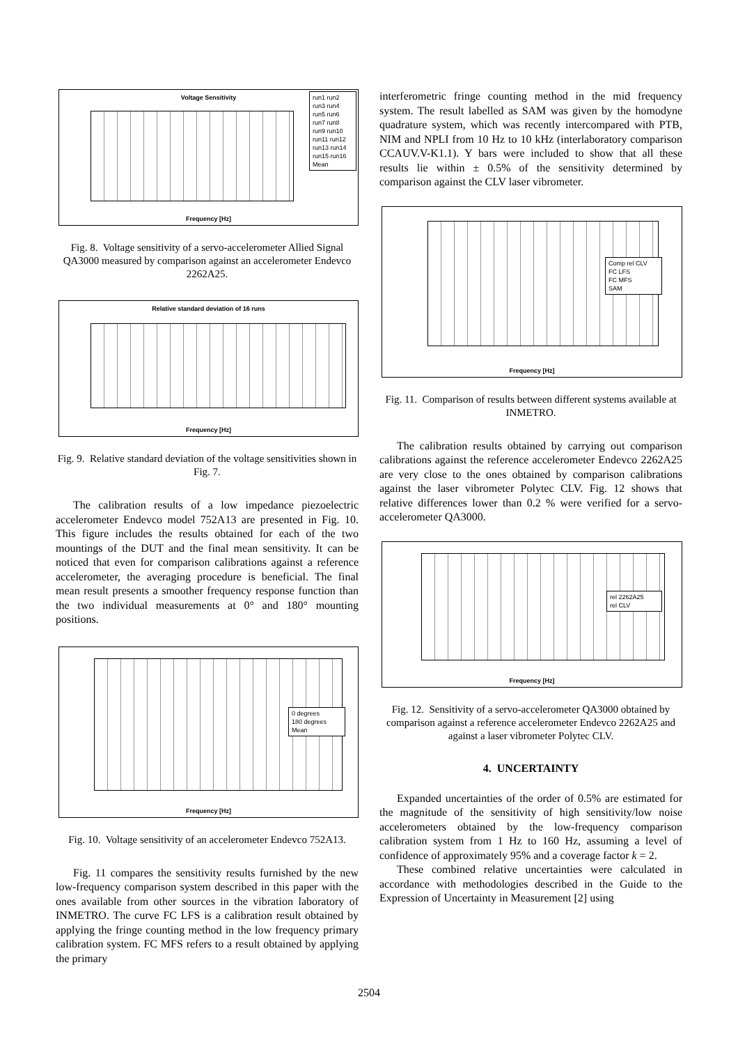Voltage Sensitivity
run1 run2 run3 run4 run5 run6 run7 run8 run9 run10 run11 run12 run13 run14 run15 run16 Mean
Frequency [Hz]
Fig. 8. Voltage sensitivity of a servo-accelerometer Allied Signal QA3000 measured by comparison against an accelerometer Endevco 2262A25.
Relative standard deviation of 16 runs
Frequency [Hz]
Fig. 9. Relative standard deviation of the voltage sensitivities shown in Fig. 7.
The calibration results of a low impedance piezoelectric accelerometer Endevco model 752A13 are presented in Fig. 10. This figure includes the results obtained for each of the two mountings of the DUT and the final mean sensitivity. It can be noticed that even for comparison calibrations against a reference accelerometer, the averaging procedure is beneficial. The final mean result presents a smoother frequency response function than the two individual measurements at 0° and 180° mounting positions.
0 degrees
180 degrees
Mean
Frequency [Hz]
Fig. 10. Voltage sensitivity of an accelerometer Endevco 752A13.
Fig. 11 compares the sensitivity results furnished by the new low-frequency comparison system described in this paper with the ones available from other sources in the vibration laboratory of INMETRO. The curve FC LFS is a calibration result obtained by applying the fringe counting method in the low frequency primary calibration system. FC MFS refers to a result obtained by applying the primary
interferometric fringe counting method in the mid frequency system. The result labelled as SAM was given by the homodyne quadrature system, which was recently intercompared with PTB, NIM and NPLI from 10 Hz to 10 kHz (interlaboratory comparison CCAUV.V-K1.1). Y bars were included to show that all these results lie within ± 0.5% of the sensitivity determined by comparison against the CLV laser vibrometer.
Comp rel CLV
FC LFS
FC MFS
SAM
Frequency [Hz]
Fig. 11. Comparison of results between different systems available at INMETRO.
The calibration results obtained by carrying out comparison calibrations against the reference accelerometer Endevco 2262A25 are very close to the ones obtained by comparison calibrations against the laser vibrometer Polytec CLV. Fig. 12 shows that relative differences lower than 0.2 % were verified for a servo-accelerometer QA3000.
rel 2262A25
rel CLV
Frequency [Hz]
Fig. 12. Sensitivity of a servo-accelerometer QA3000 obtained by comparison against a reference accelerometer Endevco 2262A25 and against a laser vibrometer Polytec CLV.
4. UNCERTAINTY
Expanded uncertainties of the order of 0.5% are estimated for the magnitude of the sensitivity of high sensitivity/low noise accelerometers obtained by the low-frequency comparison calibration system from 1 Hz to 160 Hz, assuming a level of confidence of approximately 95% and a coverage factor k = 2.
These combined relative uncertainties were calculated in accordance with methodologies described in the Guide to the Expression of Uncertainty in Measurement [2] using
2504